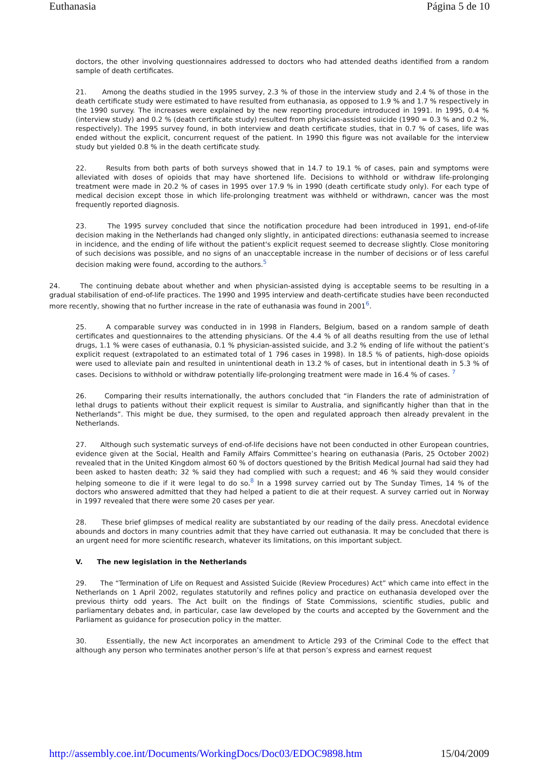Euthanasia Página 5 de 10
doctors, the other involving questionnaires addressed to doctors who had attended deaths identified from a random sample of death certificates.
21. Among the deaths studied in the 1995 survey, 2.3 % of those in the interview study and 2.4 % of those in the death certificate study were estimated to have resulted from euthanasia, as opposed to 1.9 % and 1.7 % respectively in the 1990 survey. The increases were explained by the new reporting procedure introduced in 1991. In 1995, 0.4 % (interview study) and 0.2 % (death certificate study) resulted from physician-assisted suicide (1990 = 0.3 % and 0.2 %, respectively). The 1995 survey found, in both interview and death certificate studies, that in 0.7 % of cases, life was ended without the explicit, concurrent request of the patient. In 1990 this figure was not available for the interview study but yielded 0.8 % in the death certificate study.
22. Results from both parts of both surveys showed that in 14.7 to 19.1 % of cases, pain and symptoms were alleviated with doses of opioids that may have shortened life. Decisions to withhold or withdraw life-prolonging treatment were made in 20.2 % of cases in 1995 over 17.9 % in 1990 (death certificate study only). For each type of medical decision except those in which life-prolonging treatment was withheld or withdrawn, cancer was the most frequently reported diagnosis.
23. The 1995 survey concluded that since the notification procedure had been introduced in 1991, end-of-life decision making in the Netherlands had changed only slightly, in anticipated directions: euthanasia seemed to increase in incidence, and the ending of life without the patient's explicit request seemed to decrease slightly. Close monitoring of such decisions was possible, and no signs of an unacceptable increase in the number of decisions or of less careful decision making were found, according to the authors.<sup>5</sup>
24. The continuing debate about whether and when physician-assisted dying is acceptable seems to be resulting in a gradual stabilisation of end-of-life practices. The 1990 and 1995 interview and death-certificate studies have been reconducted more recently, showing that no further increase in the rate of euthanasia was found in 2001<sup>6</sup>.
25. A comparable survey was conducted in in 1998 in Flanders, Belgium, based on a random sample of death certificates and questionnaires to the attending physicians. Of the 4.4 % of all deaths resulting from the use of lethal drugs, 1.1 % were cases of euthanasia, 0.1 % physician-assisted suicide, and 3.2 % ending of life without the patient’s explicit request (extrapolated to an estimated total of 1 796 cases in 1998). In 18.5 % of patients, high-dose opioids were used to alleviate pain and resulted in unintentional death in 13.2 % of cases, but in intentional death in 5.3 % of cases. Decisions to withhold or withdraw potentially life-prolonging treatment were made in 16.4 % of cases. <sup>7</sup>
26. Comparing their results internationally, the authors concluded that “in Flanders the rate of administration of lethal drugs to patients without their explicit request is similar to Australia, and significantly higher than that in the Netherlands”. This might be due, they surmised, to the open and regulated approach then already prevalent in the Netherlands.
27. Although such systematic surveys of end-of-life decisions have not been conducted in other European countries, evidence given at the Social, Health and Family Affairs Committee’s hearing on euthanasia (Paris, 25 October 2002) revealed that in the United Kingdom almost 60 % of doctors questioned by the British Medical Journal had said they had been asked to hasten death; 32 % said they had complied with such a request; and 46 % said they would consider helping someone to die if it were legal to do so.<sup>8</sup> In a 1998 survey carried out by The Sunday Times, 14 % of the doctors who answered admitted that they had helped a patient to die at their request. A survey carried out in Norway in 1997 revealed that there were some 20 cases per year.
28. These brief glimpses of medical reality are substantiated by our reading of the daily press. Anecdotal evidence abounds and doctors in many countries admit that they have carried out euthanasia. It may be concluded that there is an urgent need for more scientific research, whatever its limitations, on this important subject.
V. The new legislation in the Netherlands
29. The “Termination of Life on Request and Assisted Suicide (Review Procedures) Act” which came into effect in the Netherlands on 1 April 2002, regulates statutorily and refines policy and practice on euthanasia developed over the previous thirty odd years. The Act built on the findings of State Commissions, scientific studies, public and parliamentary debates and, in particular, case law developed by the courts and accepted by the Government and the Parliament as guidance for prosecution policy in the matter.
30. Essentially, the new Act incorporates an amendment to Article 293 of the Criminal Code to the effect that although any person who terminates another person’s life at that person’s express and earnest request
http://assembly.coe.int/Documents/WorkingDocs/Doc03/EDOC9898.htm 15/04/2009